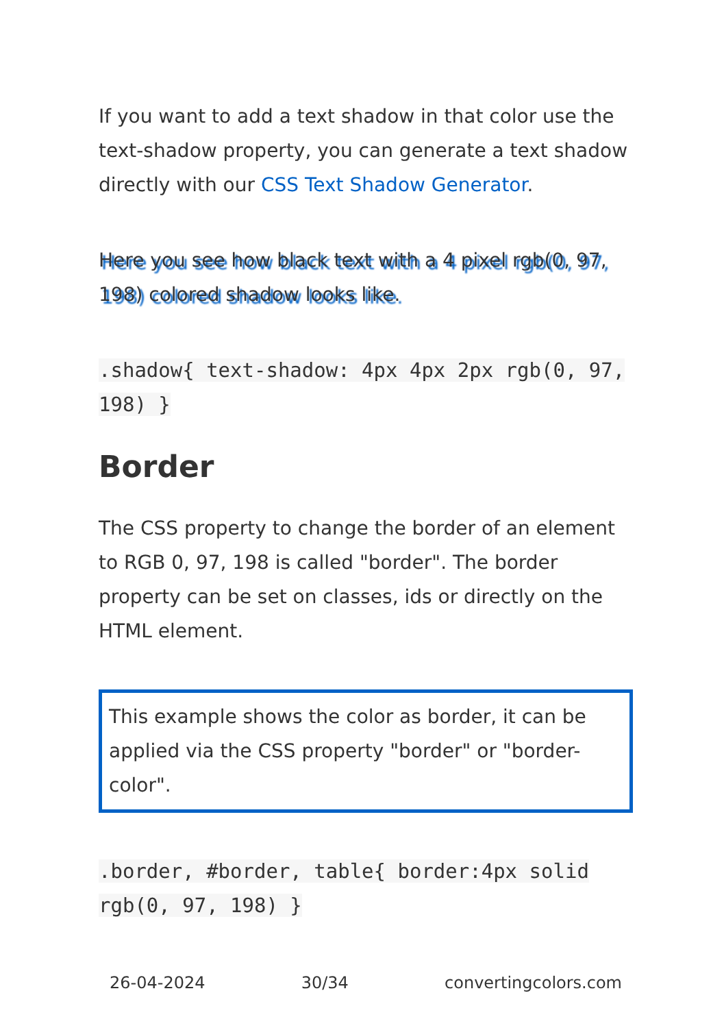If you want to add a text shadow in that color use the text-shadow property, you can generate a text shadow directly with our CSS Text Shadow Generator.
Here you see how black text with a 4 pixel rgb(0, 97, 198) colored shadow looks like.
.shadow{ text-shadow: 4px 4px 2px rgb(0, 97, 198) }
Border
The CSS property to change the border of an element to RGB 0, 97, 198 is called "border". The border property can be set on classes, ids or directly on the HTML element.
This example shows the color as border, it can be applied via the CSS property "border" or "border-color".
.border, #border, table{ border:4px solid rgb(0, 97, 198) }
26-04-2024 30/34 convertingcolors.com